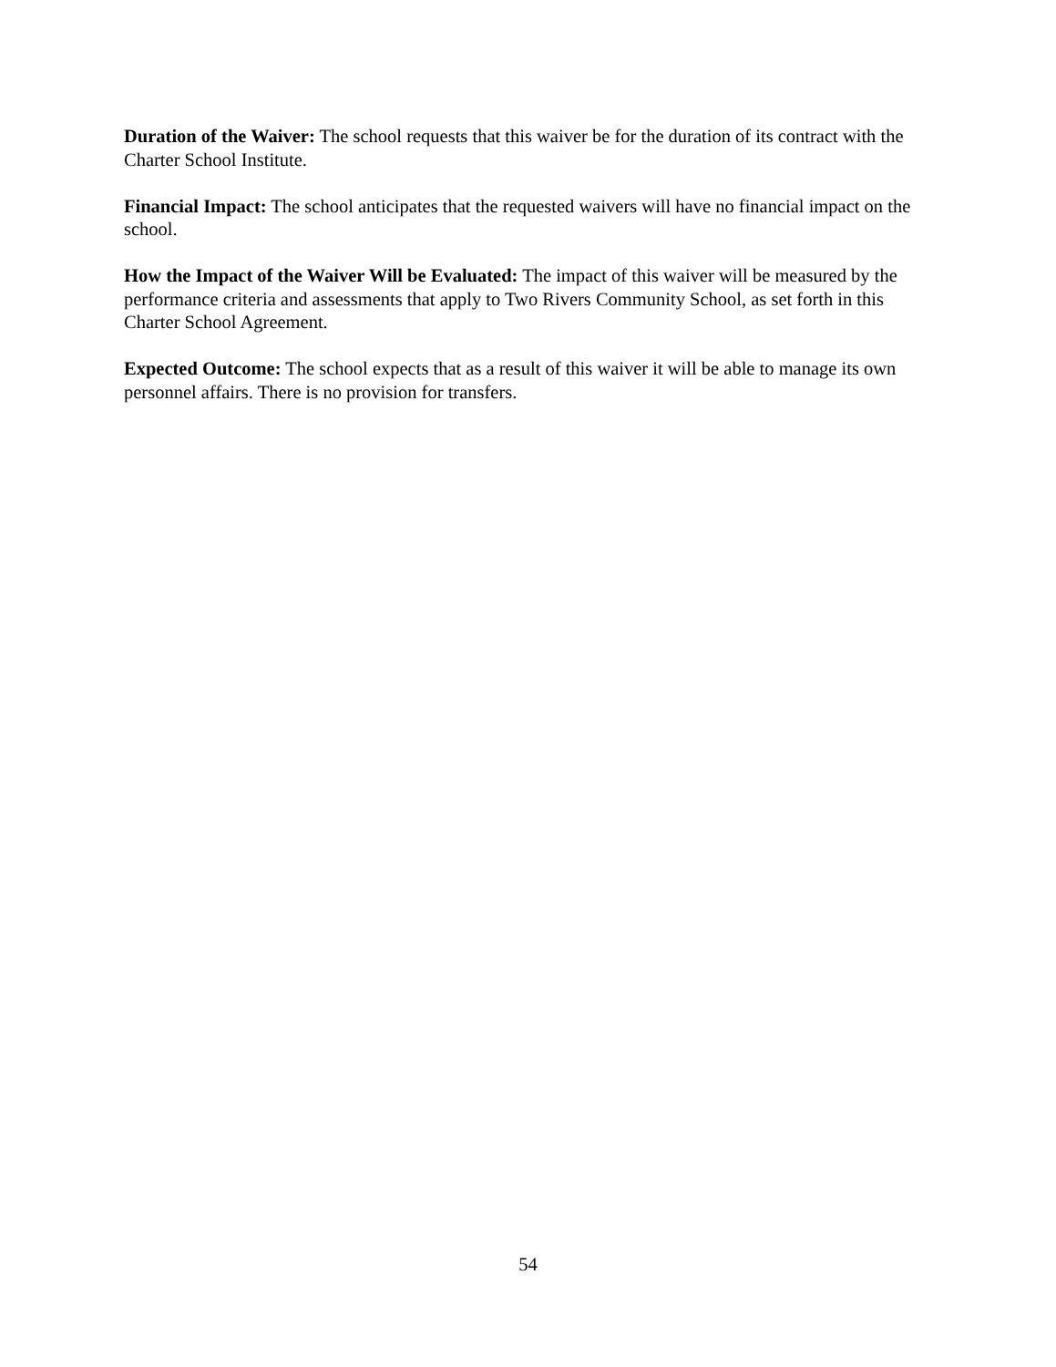Duration of the Waiver: The school requests that this waiver be for the duration of its contract with the Charter School Institute.
Financial Impact: The school anticipates that the requested waivers will have no financial impact on the school.
How the Impact of the Waiver Will be Evaluated: The impact of this waiver will be measured by the performance criteria and assessments that apply to Two Rivers Community School, as set forth in this Charter School Agreement.
Expected Outcome: The school expects that as a result of this waiver it will be able to manage its own personnel affairs. There is no provision for transfers.
54